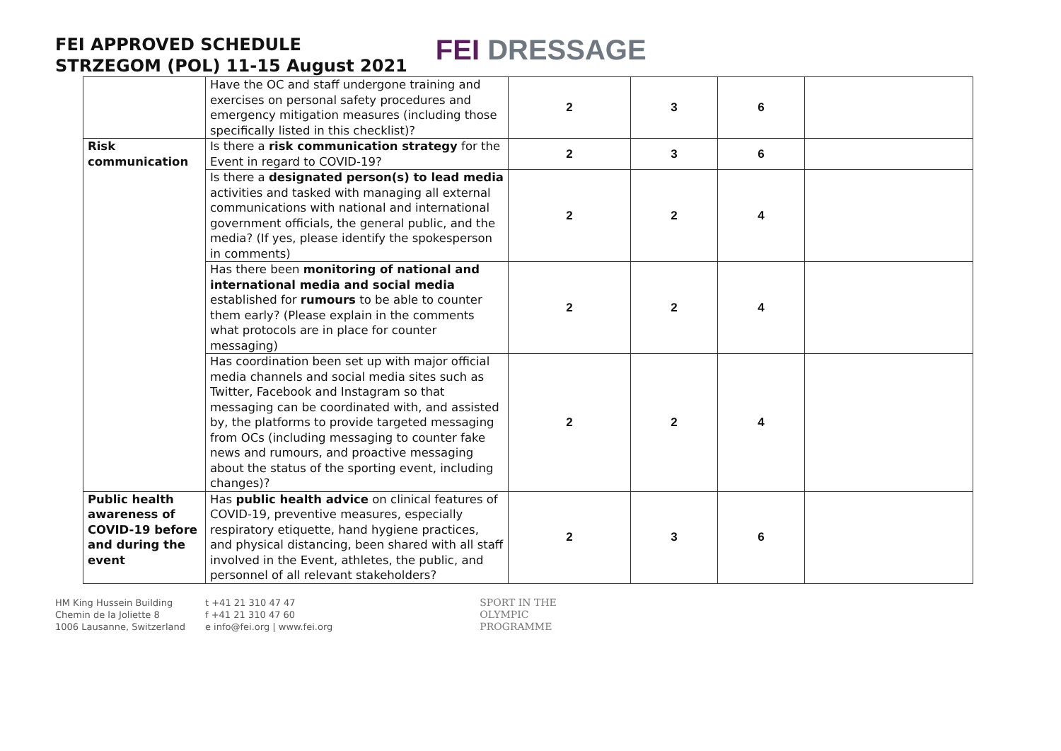FEI APPROVED SCHEDULE
STRZEGOM (POL) 11-15 August 2021
FEI DRESSAGE
| | Have the OC and staff undergone training and exercises on personal safety procedures and emergency mitigation measures (including those specifically listed in this checklist)? | 2 | 3 | 6 | |
| Risk communication | Is there a risk communication strategy for the Event in regard to COVID-19? | 2 | 3 | 6 | |
| | Is there a designated person(s) to lead media activities and tasked with managing all external communications with national and international government officials, the general public, and the media? (If yes, please identify the spokesperson in comments) | 2 | 2 | 4 | |
| | Has there been monitoring of national and international media and social media established for rumours to be able to counter them early? (Please explain in the comments what protocols are in place for counter messaging) | 2 | 2 | 4 | |
| | Has coordination been set up with major official media channels and social media sites such as Twitter, Facebook and Instagram so that messaging can be coordinated with, and assisted by, the platforms to provide targeted messaging from OCs (including messaging to counter fake news and rumours, and proactive messaging about the status of the sporting event, including changes)? | 2 | 2 | 4 | |
| Public health awareness of COVID-19 before and during the event | Has public health advice on clinical features of COVID-19, preventive measures, especially respiratory etiquette, hand hygiene practices, and physical distancing, been shared with all staff involved in the Event, athletes, the public, and personnel of all relevant stakeholders? | 2 | 3 | 6 | |
HM King Hussein Building
Chemin de la Joliette 8
1006 Lausanne, Switzerland
t +41 21 310 47 47
f +41 21 310 47 60
e info@fei.org | www.fei.org
SPORT IN THE
OLYMPIC
PROGRAMME